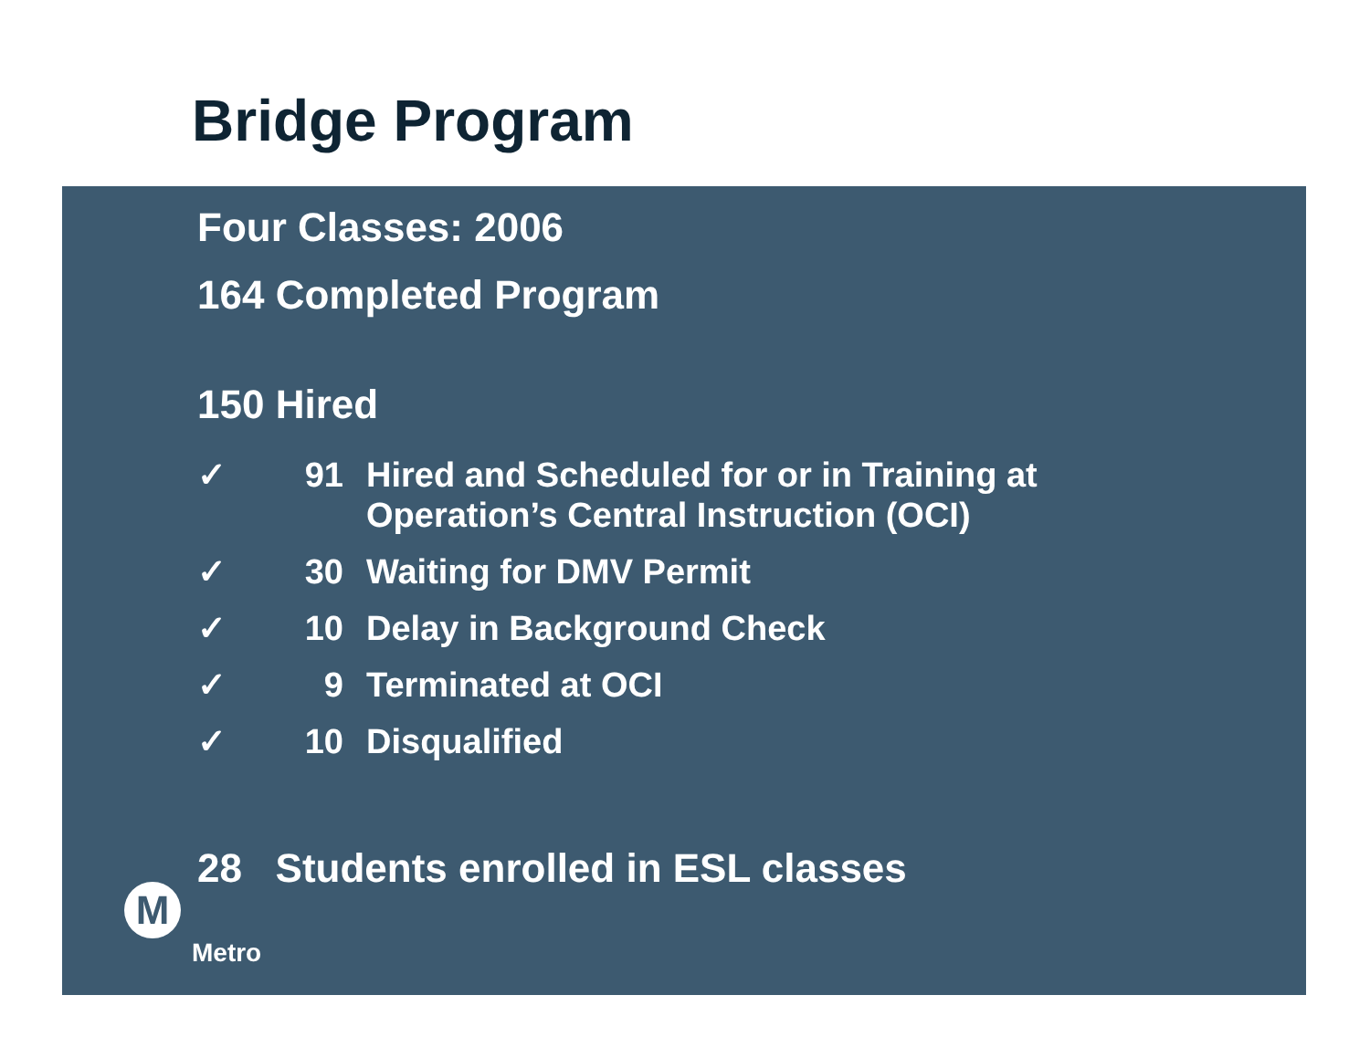Bridge Program
Four Classes: 2006
164 Completed Program
150 Hired
✓ 91 Hired and Scheduled for or in Training at
Operation’s Central Instruction (OCI)
✓ 30 Waiting for DMV Permit
✓ 10 Delay in Background Check
✓ 9 Terminated at OCI
✓ 10 Disqualified
28 Students enrolled in ESL classes
M
Metro